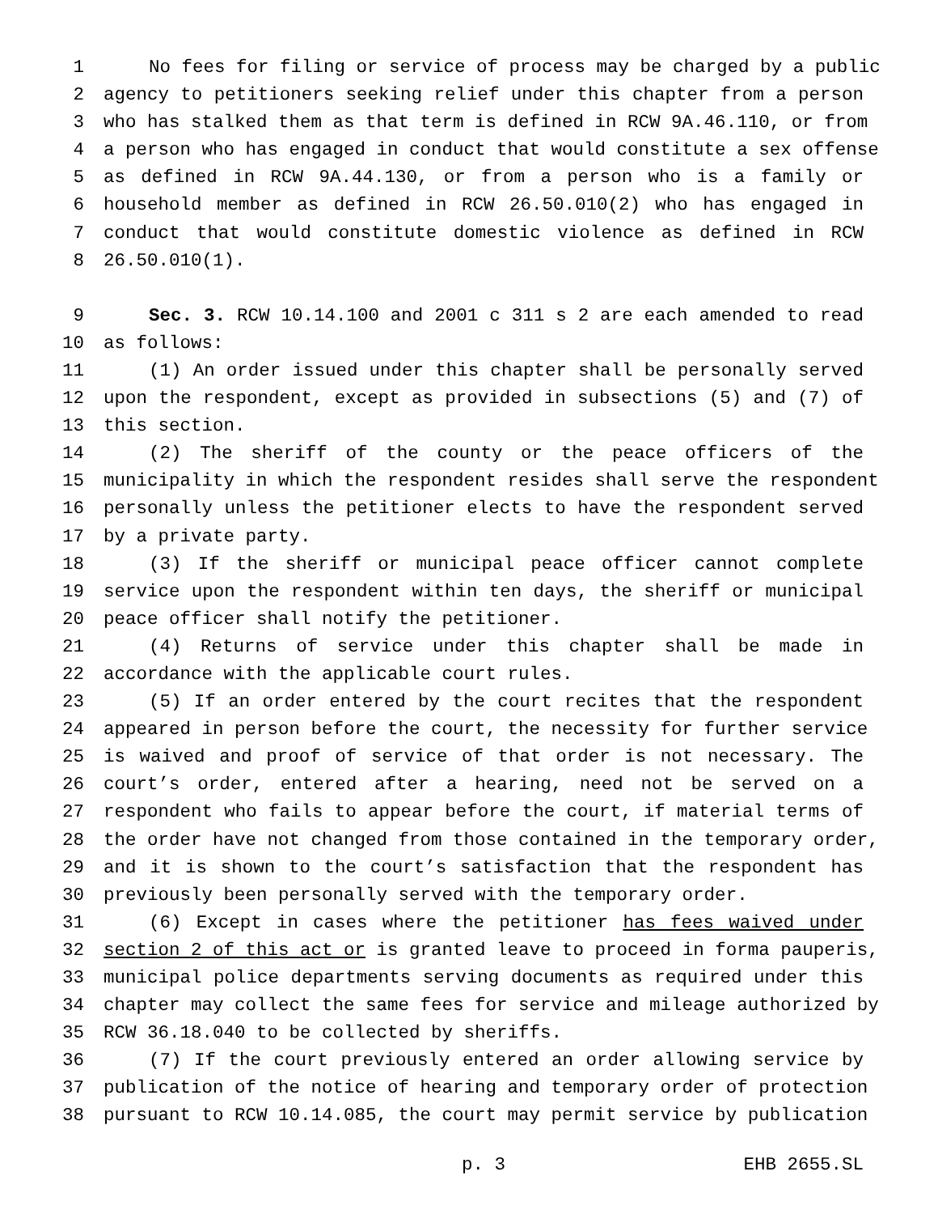1 No fees for filing or service of process may be charged by a public
2 agency to petitioners seeking relief under this chapter from a person
3 who has stalked them as that term is defined in RCW 9A.46.110, or from
4 a person who has engaged in conduct that would constitute a sex offense
5 as defined in RCW 9A.44.130, or from a person who is a family or
6 household member as defined in RCW 26.50.010(2) who has engaged in
7 conduct that would constitute domestic violence as defined in RCW
8 26.50.010(1).
9 Sec. 3. RCW 10.14.100 and 2001 c 311 s 2 are each amended to read
10 as follows:
11 (1) An order issued under this chapter shall be personally served
12 upon the respondent, except as provided in subsections (5) and (7) of
13 this section.
14 (2) The sheriff of the county or the peace officers of the
15 municipality in which the respondent resides shall serve the respondent
16 personally unless the petitioner elects to have the respondent served
17 by a private party.
18 (3) If the sheriff or municipal peace officer cannot complete
19 service upon the respondent within ten days, the sheriff or municipal
20 peace officer shall notify the petitioner.
21 (4) Returns of service under this chapter shall be made in
22 accordance with the applicable court rules.
23 (5) If an order entered by the court recites that the respondent
24 appeared in person before the court, the necessity for further service
25 is waived and proof of service of that order is not necessary. The
26 court’s order, entered after a hearing, need not be served on a
27 respondent who fails to appear before the court, if material terms of
28 the order have not changed from those contained in the temporary order,
29 and it is shown to the court’s satisfaction that the respondent has
30 previously been personally served with the temporary order.
31 (6) Except in cases where the petitioner has fees waived under
32 section 2 of this act or is granted leave to proceed in forma pauperis,
33 municipal police departments serving documents as required under this
34 chapter may collect the same fees for service and mileage authorized by
35 RCW 36.18.040 to be collected by sheriffs.
36 (7) If the court previously entered an order allowing service by
37 publication of the notice of hearing and temporary order of protection
38 pursuant to RCW 10.14.085, the court may permit service by publication
p. 3 EHB 2655.SL